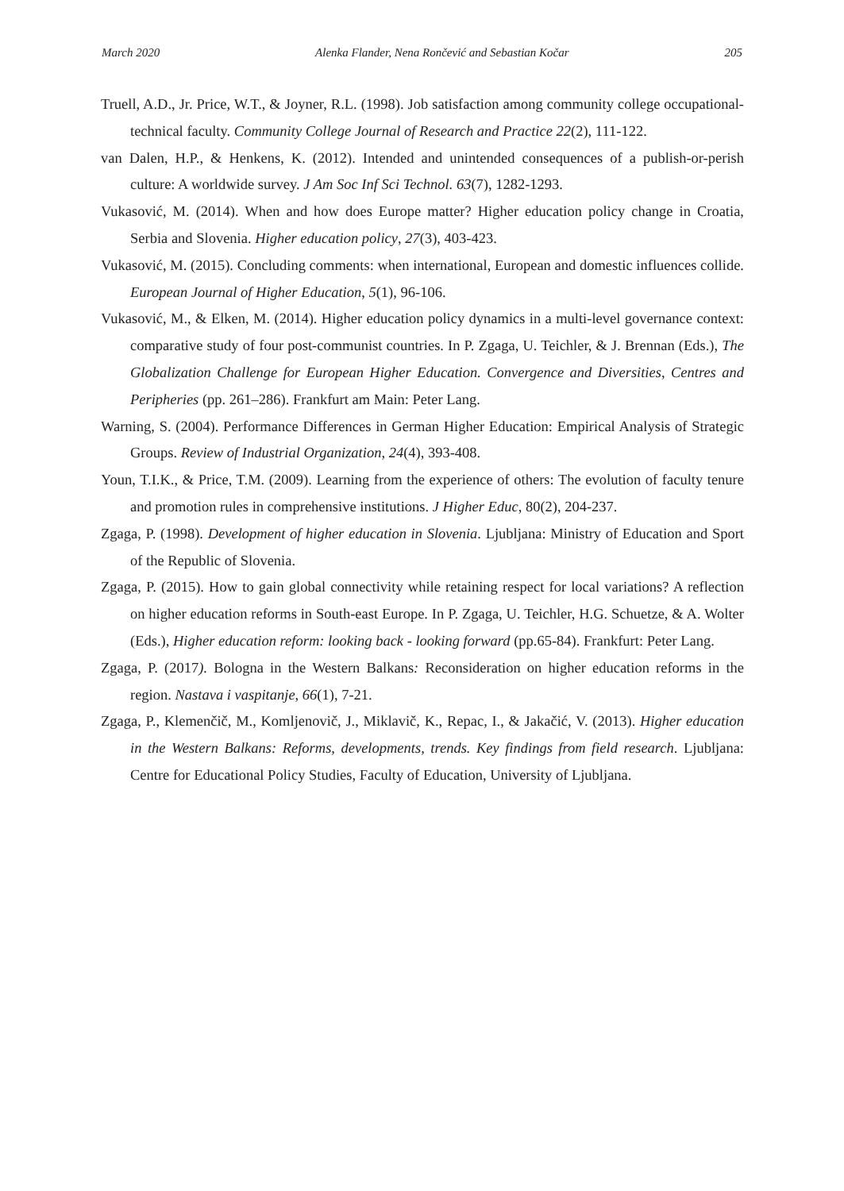March 2020 Alenka Flander, Nena Rončević and Sebastian Kočar 205
Truell, A.D., Jr. Price, W.T., & Joyner, R.L. (1998). Job satisfaction among community college occupational-technical faculty. Community College Journal of Research and Practice 22(2), 111-122.
van Dalen, H.P., & Henkens, K. (2012). Intended and unintended consequences of a publish-or-perish culture: A worldwide survey. J Am Soc Inf Sci Technol. 63(7), 1282-1293.
Vukasović, M. (2014). When and how does Europe matter? Higher education policy change in Croatia, Serbia and Slovenia. Higher education policy, 27(3), 403-423.
Vukasović, M. (2015). Concluding comments: when international, European and domestic influences collide. European Journal of Higher Education, 5(1), 96-106.
Vukasović, M., & Elken, M. (2014). Higher education policy dynamics in a multi-level governance context: comparative study of four post-communist countries. In P. Zgaga, U. Teichler, & J. Brennan (Eds.), The Globalization Challenge for European Higher Education. Convergence and Diversities, Centres and Peripheries (pp. 261–286). Frankfurt am Main: Peter Lang.
Warning, S. (2004). Performance Differences in German Higher Education: Empirical Analysis of Strategic Groups. Review of Industrial Organization, 24(4), 393-408.
Youn, T.I.K., & Price, T.M. (2009). Learning from the experience of others: The evolution of faculty tenure and promotion rules in comprehensive institutions. J Higher Educ, 80(2), 204-237.
Zgaga, P. (1998). Development of higher education in Slovenia. Ljubljana: Ministry of Education and Sport of the Republic of Slovenia.
Zgaga, P. (2015). How to gain global connectivity while retaining respect for local variations? A reflection on higher education reforms in South-east Europe. In P. Zgaga, U. Teichler, H.G. Schuetze, & A. Wolter (Eds.), Higher education reform: looking back - looking forward (pp.65-84). Frankfurt: Peter Lang.
Zgaga, P. (2017). Bologna in the Western Balkans: Reconsideration on higher education reforms in the region. Nastava i vaspitanje, 66(1), 7-21.
Zgaga, P., Klemenčič, M., Komljenovič, J., Miklavič, K., Repac, I., & Jakačić, V. (2013). Higher education in the Western Balkans: Reforms, developments, trends. Key findings from field research. Ljubljana: Centre for Educational Policy Studies, Faculty of Education, University of Ljubljana.